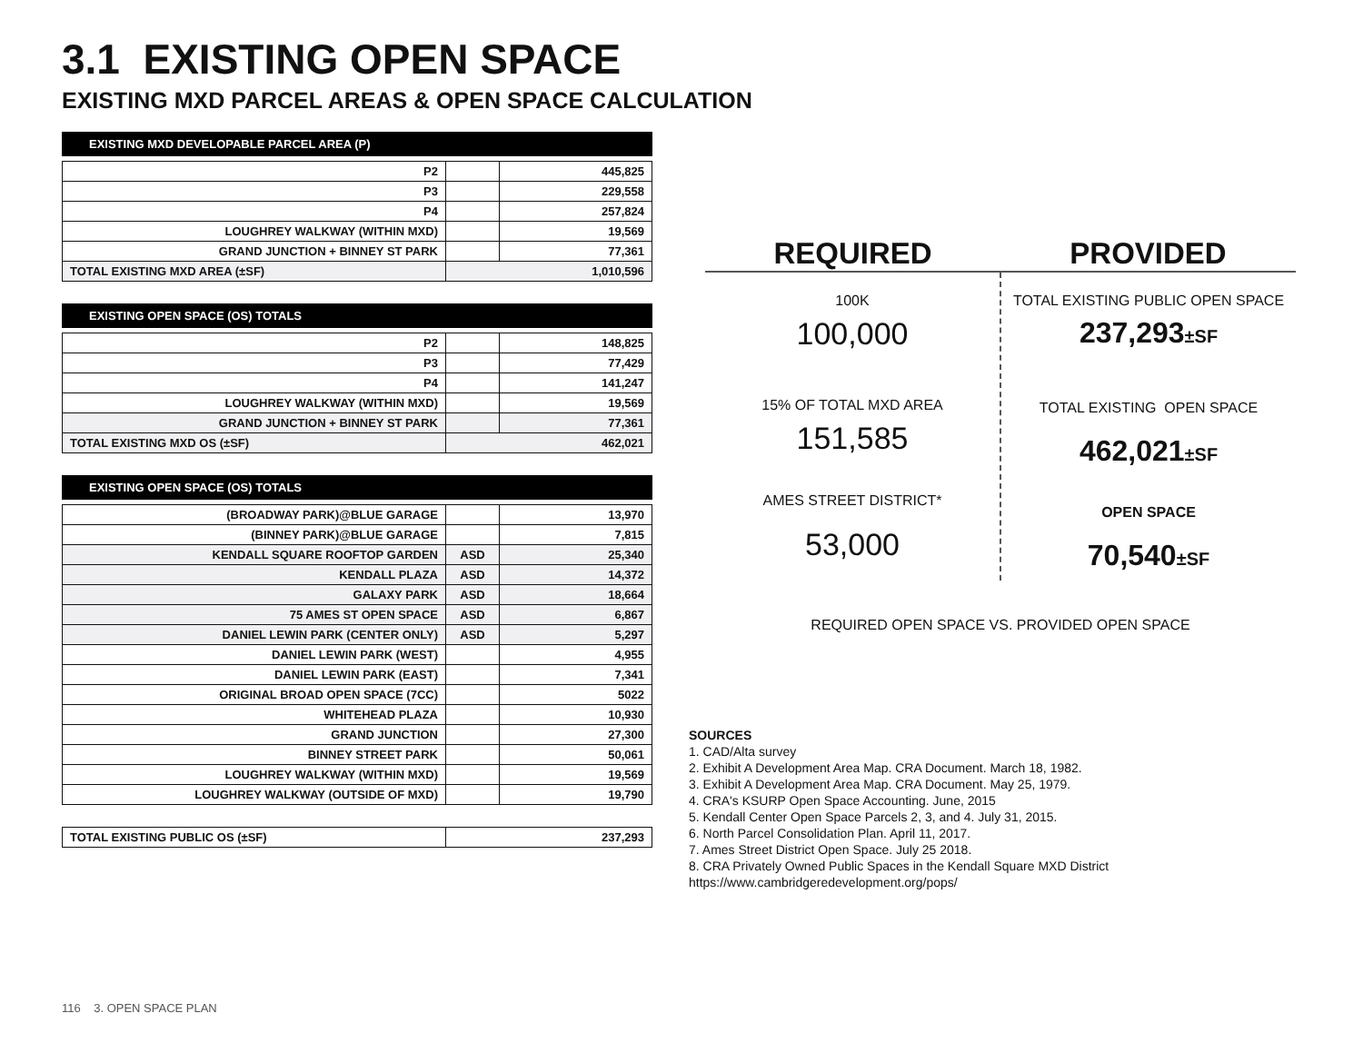3.1 EXISTING OPEN SPACE
EXISTING MXD PARCEL AREAS & OPEN SPACE CALCULATION
EXISTING MXD DEVELOPABLE PARCEL AREA (P)
| P2 | | 445,825 |
| P3 | | 229,558 |
| P4 | | 257,824 |
| LOUGHREY WALKWAY (WITHIN MXD) | | 19,569 |
| GRAND JUNCTION + BINNEY ST PARK | | 77,361 |
| TOTAL EXISTING MXD AREA (±SF) | 1,010,596 | |
EXISTING OPEN SPACE (OS) TOTALS
| P2 | | 148,825 |
| P3 | | 77,429 |
| P4 | | 141,247 |
| LOUGHREY WALKWAY (WITHIN MXD) | | 19,569 |
| GRAND JUNCTION + BINNEY ST PARK | | 77,361 |
| TOTAL EXISTING MXD OS (±SF) | 462,021 | |
EXISTING OPEN SPACE (OS) TOTALS
| (BROADWAY PARK)@BLUE GARAGE | | 13,970 |
| (BINNEY PARK)@BLUE GARAGE | | 7,815 |
| KENDALL SQUARE ROOFTOP GARDEN | ASD | 25,340 |
| KENDALL PLAZA | ASD | 14,372 |
| GALAXY PARK | ASD | 18,664 |
| 75 AMES ST OPEN SPACE | ASD | 6,867 |
| DANIEL LEWIN PARK (CENTER ONLY) | ASD | 5,297 |
| DANIEL LEWIN PARK (WEST) | | 4,955 |
| DANIEL LEWIN PARK (EAST) | | 7,341 |
| ORIGINAL BROAD OPEN SPACE (7CC) | | 5022 |
| WHITEHEAD PLAZA | | 10,930 |
| GRAND JUNCTION | | 27,300 |
| BINNEY STREET PARK | | 50,061 |
| LOUGHREY WALKWAY (WITHIN MXD) | | 19,569 |
| LOUGHREY WALKWAY (OUTSIDE OF MXD) | | 19,790 |
| TOTAL EXISTING PUBLIC OS (±SF) | 237,293 |
REQUIRED PROVIDED
100K
100,000
15% OF TOTAL MXD AREA
151,585
AMES STREET DISTRICT*
53,000
TOTAL EXISTING PUBLIC OPEN SPACE
237,293±SF
TOTAL EXISTING OPEN SPACE
462,021±SF
OPEN SPACE
70,540±SF
REQUIRED OPEN SPACE VS. PROVIDED OPEN SPACE
SOURCES
1. CAD/Alta survey
2. Exhibit A Development Area Map. CRA Document. March 18, 1982.
3. Exhibit A Development Area Map. CRA Document. May 25, 1979.
4. CRA's KSURP Open Space Accounting. June, 2015
5. Kendall Center Open Space Parcels 2, 3, and 4. July 31, 2015.
6. North Parcel Consolidation Plan. April 11, 2017.
7. Ames Street District Open Space. July 25 2018.
8. CRA Privately Owned Public Spaces in the Kendall Square MXD District
https://www.cambridgeredevelopment.org/pops/
116 3. OPEN SPACE PLAN